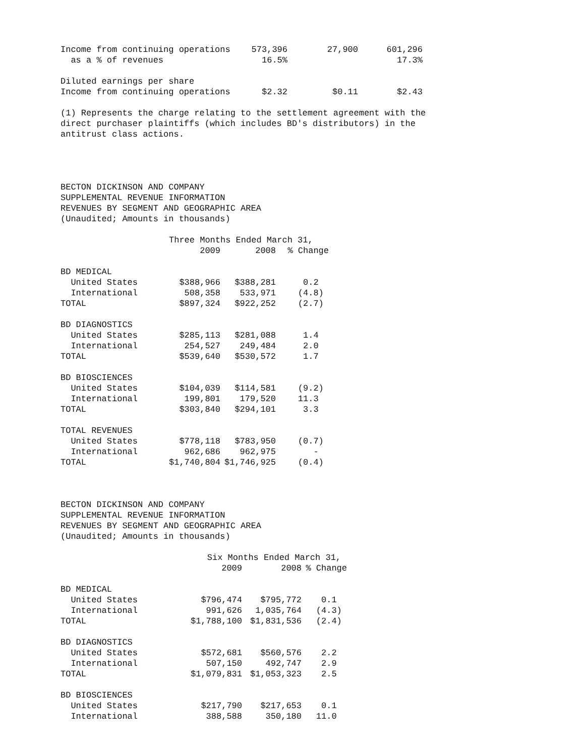| Income from continuing operations | 573,396 | 27,900 | 601,296 |
| as a % of revenues | 16.5% | | 17.3% |
| Diluted earnings per share | | | |
| Income from continuing operations | $2.32 | $0.11 | $2.43 |
(1) Represents the charge relating to the settlement agreement with the direct purchaser plaintiffs (which includes BD's distributors) in the antitrust class actions.
BECTON DICKINSON AND COMPANY SUPPLEMENTAL REVENUE INFORMATION REVENUES BY SEGMENT AND GEOGRAPHIC AREA (Unaudited; Amounts in thousands)
| | Three Months Ended March 31, | | |
| --- | --- | --- | --- |
| | 2009 | 2008 | % Change |
| BD MEDICAL | | | |
| United States | $388,966 | $388,281 | 0.2 |
| International | 508,358 | 533,971 | (4.8) |
| TOTAL | $897,324 | $922,252 | (2.7) |
| BD DIAGNOSTICS | | | |
| United States | $285,113 | $281,088 | 1.4 |
| International | 254,527 | 249,484 | 2.0 |
| TOTAL | $539,640 | $530,572 | 1.7 |
| BD BIOSCIENCES | | | |
| United States | $104,039 | $114,581 | (9.2) |
| International | 199,801 | 179,520 | 11.3 |
| TOTAL | $303,840 | $294,101 | 3.3 |
| TOTAL REVENUES | | | |
| United States | $778,118 | $783,950 | (0.7) |
| International | 962,686 | 962,975 | - |
| TOTAL | $1,740,804 | $1,746,925 | (0.4) |
BECTON DICKINSON AND COMPANY SUPPLEMENTAL REVENUE INFORMATION REVENUES BY SEGMENT AND GEOGRAPHIC AREA (Unaudited; Amounts in thousands)
| | Six Months Ended March 31, | | |
| --- | --- | --- | --- |
| | 2009 | 2008 | % Change |
| BD MEDICAL | | | |
| United States | $796,474 | $795,772 | 0.1 |
| International | 991,626 | 1,035,764 | (4.3) |
| TOTAL | $1,788,100 | $1,831,536 | (2.4) |
| BD DIAGNOSTICS | | | |
| United States | $572,681 | $560,576 | 2.2 |
| International | 507,150 | 492,747 | 2.9 |
| TOTAL | $1,079,831 | $1,053,323 | 2.5 |
| BD BIOSCIENCES | | | |
| United States | $217,790 | $217,653 | 0.1 |
| International | 388,588 | 350,180 | 11.0 |